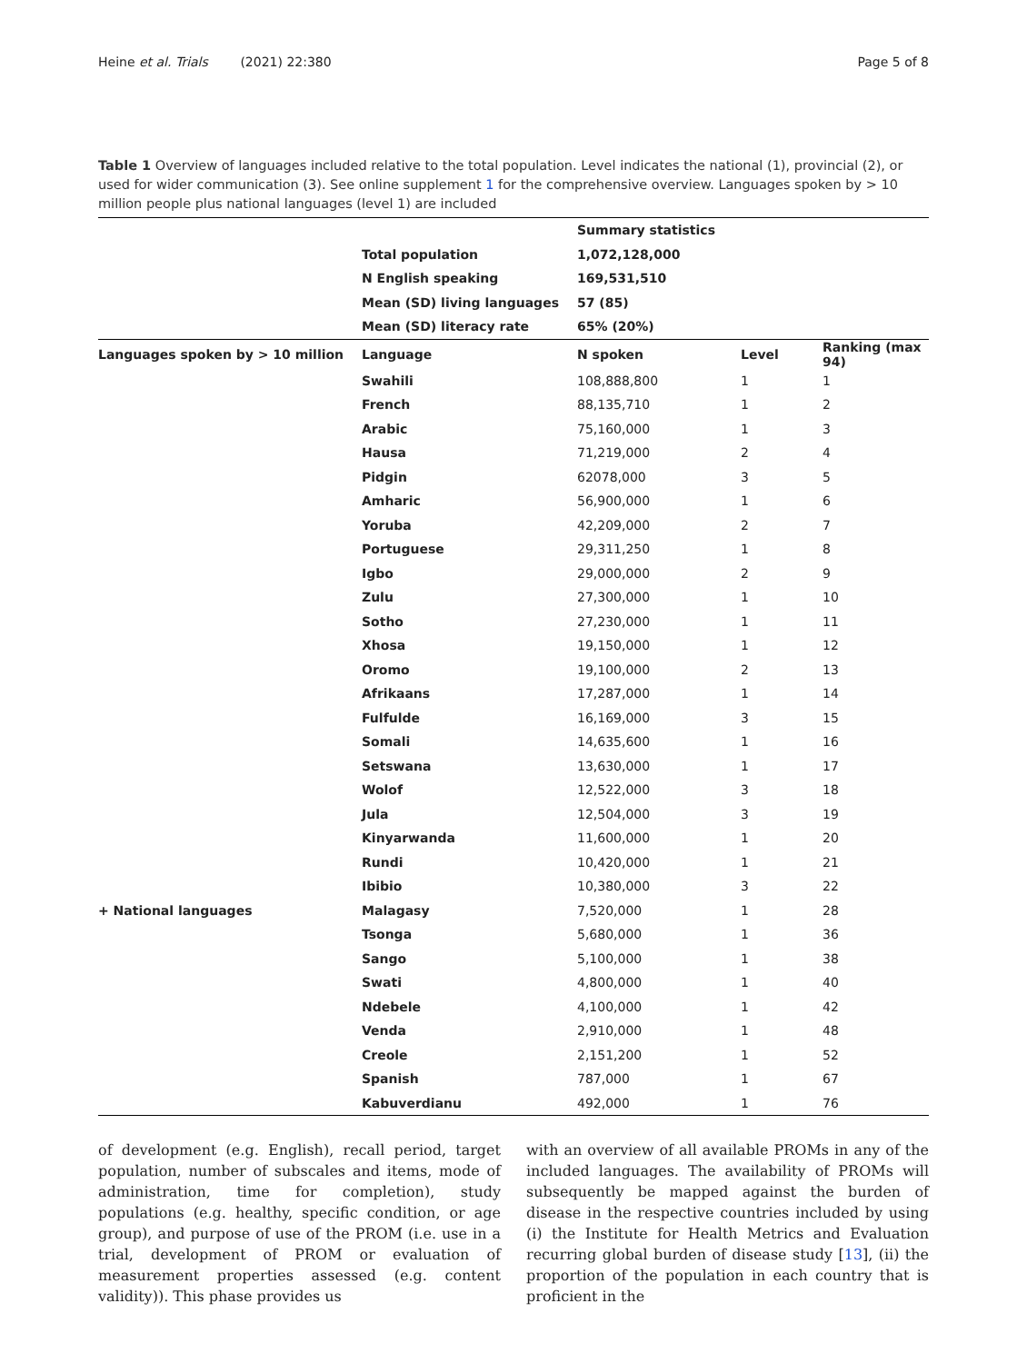Heine et al. Trials (2021) 22:380 Page 5 of 8
Table 1 Overview of languages included relative to the total population. Level indicates the national (1), provincial (2), or used for wider communication (3). See online supplement 1 for the comprehensive overview. Languages spoken by > 10 million people plus national languages (level 1) are included
| | | Summary statistics | | |
| | Total population | 1,072,128,000 | | |
| | N English speaking | 169,531,510 | | |
| | Mean (SD) living languages | 57 (85) | | |
| | Mean (SD) literacy rate | 65% (20%) | | |
| Languages spoken by > 10 million | Language | N spoken | Level | Ranking (max 94) |
| | Swahili | 108,888,800 | 1 | 1 |
| | French | 88,135,710 | 1 | 2 |
| | Arabic | 75,160,000 | 1 | 3 |
| | Hausa | 71,219,000 | 2 | 4 |
| | Pidgin | 62078,000 | 3 | 5 |
| | Amharic | 56,900,000 | 1 | 6 |
| | Yoruba | 42,209,000 | 2 | 7 |
| | Portuguese | 29,311,250 | 1 | 8 |
| | Igbo | 29,000,000 | 2 | 9 |
| | Zulu | 27,300,000 | 1 | 10 |
| | Sotho | 27,230,000 | 1 | 11 |
| | Xhosa | 19,150,000 | 1 | 12 |
| | Oromo | 19,100,000 | 2 | 13 |
| | Afrikaans | 17,287,000 | 1 | 14 |
| | Fulfulde | 16,169,000 | 3 | 15 |
| | Somali | 14,635,600 | 1 | 16 |
| | Setswana | 13,630,000 | 1 | 17 |
| | Wolof | 12,522,000 | 3 | 18 |
| | Jula | 12,504,000 | 3 | 19 |
| | Kinyarwanda | 11,600,000 | 1 | 20 |
| | Rundi | 10,420,000 | 1 | 21 |
| | Ibibio | 10,380,000 | 3 | 22 |
| + National languages | Malagasy | 7,520,000 | 1 | 28 |
| | Tsonga | 5,680,000 | 1 | 36 |
| | Sango | 5,100,000 | 1 | 38 |
| | Swati | 4,800,000 | 1 | 40 |
| | Ndebele | 4,100,000 | 1 | 42 |
| | Venda | 2,910,000 | 1 | 48 |
| | Creole | 2,151,200 | 1 | 52 |
| | Spanish | 787,000 | 1 | 67 |
| | Kabuverdianu | 492,000 | 1 | 76 |
of development (e.g. English), recall period, target population, number of subscales and items, mode of administration, time for completion), study populations (e.g. healthy, specific condition, or age group), and purpose of use of the PROM (i.e. use in a trial, development of PROM or evaluation of measurement properties assessed (e.g. content validity)). This phase provides us
with an overview of all available PROMs in any of the included languages. The availability of PROMs will subsequently be mapped against the burden of disease in the respective countries included by using (i) the Institute for Health Metrics and Evaluation recurring global burden of disease study [13], (ii) the proportion of the population in each country that is proficient in the